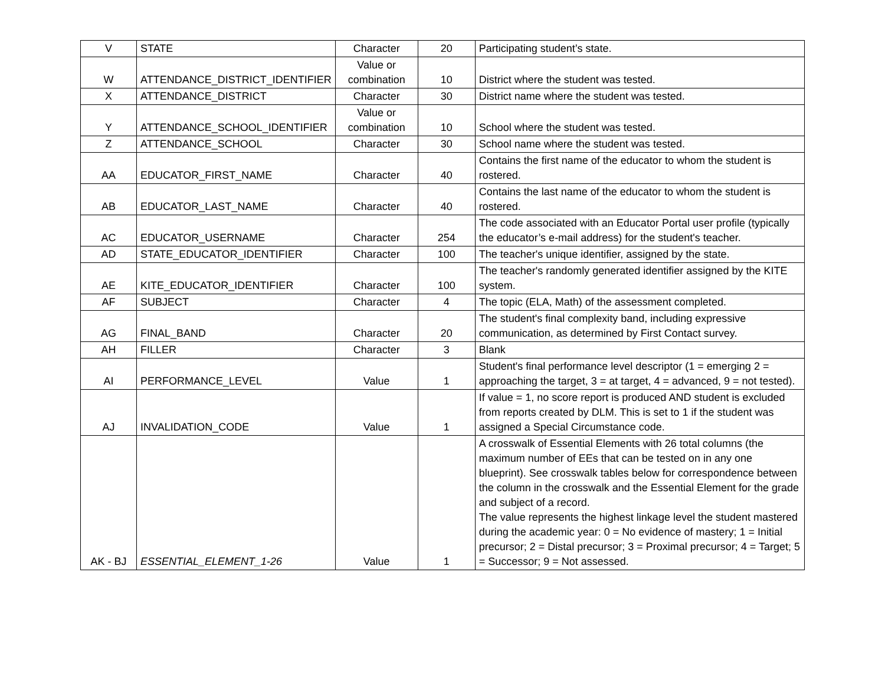| V | STATE | Character | 20 | Participating student’s state. |
| W | ATTENDANCE_DISTRICT_IDENTIFIER | Value or combination | 10 | District where the student was tested. |
| X | ATTENDANCE_DISTRICT | Character | 30 | District name where the student was tested. |
| Y | ATTENDANCE_SCHOOL_IDENTIFIER | Value or combination | 10 | School where the student was tested. |
| Z | ATTENDANCE_SCHOOL | Character | 30 | School name where the student was tested. |
| AA | EDUCATOR_FIRST_NAME | Character | 40 | Contains the first name of the educator to whom the student is rostered. |
| AB | EDUCATOR_LAST_NAME | Character | 40 | Contains the last name of the educator to whom the student is rostered. |
| AC | EDUCATOR_USERNAME | Character | 254 | The code associated with an Educator Portal user profile (typically the educator’s e-mail address) for the student's teacher. |
| AD | STATE_EDUCATOR_IDENTIFIER | Character | 100 | The teacher's unique identifier, assigned by the state. |
| AE | KITE_EDUCATOR_IDENTIFIER | Character | 100 | The teacher's randomly generated identifier assigned by the KITE system. |
| AF | SUBJECT | Character | 4 | The topic (ELA, Math) of the assessment completed. |
| AG | FINAL_BAND | Character | 20 | The student's final complexity band, including expressive communication, as determined by First Contact survey. |
| AH | FILLER | Character | 3 | Blank |
| AI | PERFORMANCE_LEVEL | Value | 1 | Student's final performance level descriptor (1 = emerging 2 = approaching the target, 3 = at target, 4 = advanced, 9 = not tested). |
| AJ | INVALIDATION_CODE | Value | 1 | If value = 1, no score report is produced AND student is excluded from reports created by DLM. This is set to 1 if the student was assigned a Special Circumstance code. |
| AK - BJ | ESSENTIAL_ELEMENT_1-26 | Value | 1 | A crosswalk of Essential Elements with 26 total columns (the maximum number of EEs that can be tested on in any one blueprint). See crosswalk tables below for correspondence between the column in the crosswalk and the Essential Element for the grade and subject of a record. The value represents the highest linkage level the student mastered during the academic year: 0 = No evidence of mastery; 1 = Initial precursor; 2 = Distal precursor; 3 = Proximal precursor; 4 = Target; 5 = Successor; 9 = Not assessed. |